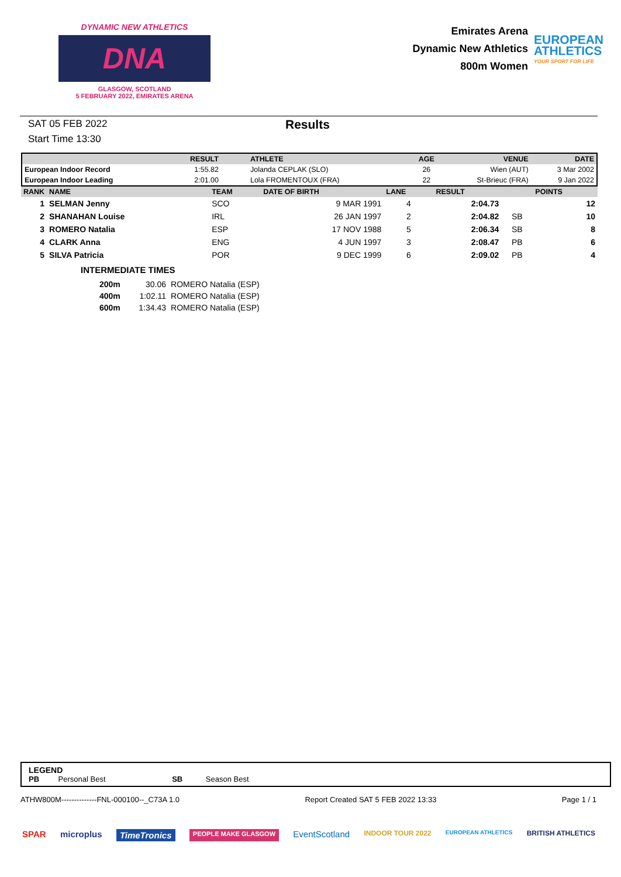DYNAMIC NEW ATHLETICS
DNA
GLASGOW, SCOTLAND
5 FEBRUARY 2022, EMIRATES ARENA
Emirates Arena
Dynamic New Athletics
800m Women
EUROPEAN
ATHLETICS
YOUR SPORT FOR LIFE
SAT 05 FEB 2022
Start Time 13:30
Results
| | RESULT | ATHLETE | AGE | VENUE | DATE |
| --- | --- | --- | --- | --- | --- |
| European Indoor Record | 1:55.82 | Jolanda CEPLAK (SLO) | 26 | Wien (AUT) | 3 Mar 2002 |
| European Indoor Leading | 2:01.00 | Lola FROMENTOUX (FRA) | 22 | St-Brieuc (FRA) | 9 Jan 2022 |
| RANK | NAME | TEAM | DATE OF BIRTH | LANE | RESULT | | POINTS |
| --- | --- | --- | --- | --- | --- | --- | --- |
| 1 | SELMAN Jenny | SCO | 9 MAR 1991 | 4 | 2:04.73 | | 12 |
| 2 | SHANAHAN Louise | IRL | 26 JAN 1997 | 2 | 2:04.82 | SB | 10 |
| 3 | ROMERO Natalia | ESP | 17 NOV 1988 | 5 | 2:06.34 | SB | 8 |
| 4 | CLARK Anna | ENG | 4 JUN 1997 | 3 | 2:08.47 | PB | 6 |
| 5 | SILVA Patricia | POR | 9 DEC 1999 | 6 | 2:09.02 | PB | 4 |
INTERMEDIATE TIMES
| 200m | 30.06 | ROMERO Natalia (ESP) |
| 400m | 1:02.11 | ROMERO Natalia (ESP) |
| 600m | 1:34.43 | ROMERO Natalia (ESP) |
LEGEND
PB Personal Best SB Season Best
ATHW800M--------------FNL-000100--_C73A 1.0 Report Created SAT 5 FEB 2022 13:33 Page 1 / 1
SPAR microplus TimeTronics PEOPLE MAKE GLASGOW EventScotland INDOOR TOUR 2022 EUROPEAN ATHLETICS BRITISH ATHLETICS